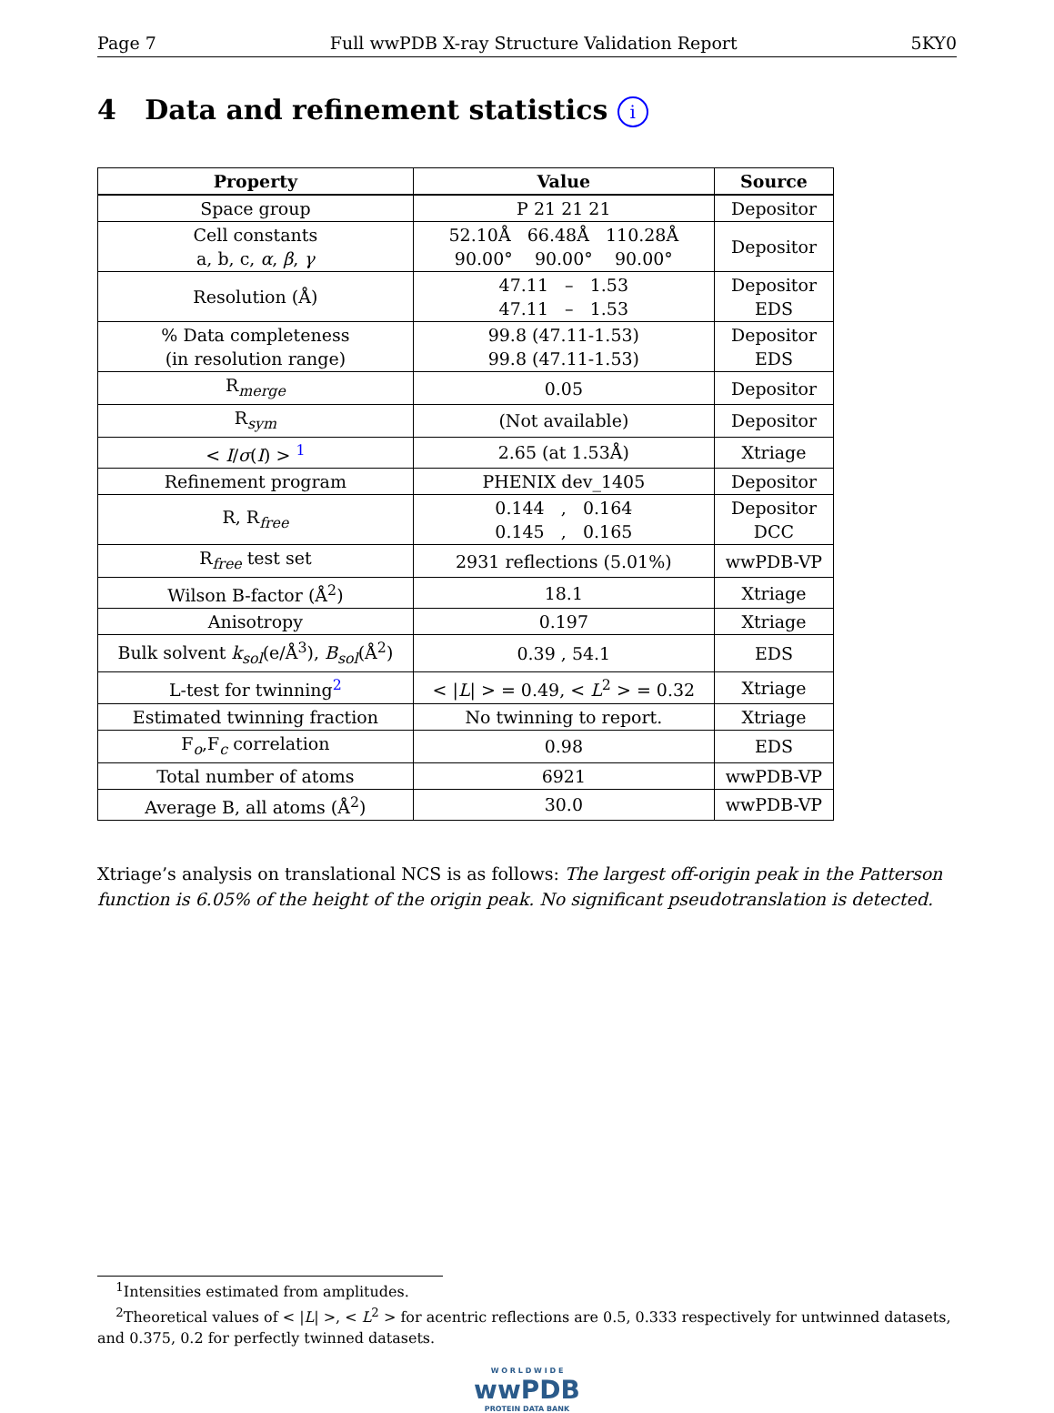Page 7 Full wwPDB X-ray Structure Validation Report 5KY0
4 Data and refinement statistics i
| Property | Value | Source |
| --- | --- | --- |
| Space group | P 21 21 21 | Depositor |
| Cell constants a, b, c, α , β , γ | 52.10Å 66.48Å 110.28Å 90.00° 90.00° 90.00° | Depositor |
| Resolution (Å) | 47.11 – 1.53 47.11 – 1.53 | Depositor EDS |
| % Data completeness (in resolution range) | 99.8 (47.11-1.53) 99.8 (47.11-1.53) | Depositor EDS |
| R<sub>merge</sub> | 0.05 | Depositor |
| R<sub>sym</sub> | (Not available) | Depositor |
| < I / σ ( I ) > <sup>1</sup> | 2.65 (at 1.53Å) | Xtriage |
| Refinement program | PHENIX dev_1405 | Depositor |
| R, R<sub>free</sub> | 0.144 , 0.164 0.145 , 0.165 | Depositor DCC |
| R<sub>free</sub> test set | 2931 reflections (5.01%) | wwPDB-VP |
| Wilson B-factor (Å<sup>2</sup>) | 18.1 | Xtriage |
| Anisotropy | 0.197 | Xtriage |
| Bulk solvent k<sub>sol</sub>(e/Å<sup>3</sup>), B<sub>sol</sub>(Å<sup>2</sup>) | 0.39 , 54.1 | EDS |
| L-test for twinning<sup>2</sup> | < / L / > = 0.49, < L<sup>2</sup> > = 0.32 | Xtriage |
| Estimated twinning fraction | No twinning to report. | Xtriage |
| F<sub>o</sub>,F<sub>c</sub> correlation | 0.98 | EDS |
| Total number of atoms | 6921 | wwPDB-VP |
| Average B, all atoms (Å<sup>2</sup>) | 30.0 | wwPDB-VP |
Xtriage’s analysis on translational NCS is as follows: The largest off-origin peak in the Patterson function is 6.05% of the height of the origin peak. No significant pseudotranslation is detected.
<sup>1</sup> Intensities estimated from amplitudes.
<sup>2</sup> Theoretical values of < |L| >, < L<sup>2</sup> > for acentric reflections are 0.5, 0.333 respectively for untwinned datasets, and 0.375, 0.2 for perfectly twinned datasets.
W O R L D W I D E
wwPDB
PROTEIN DATA BANK